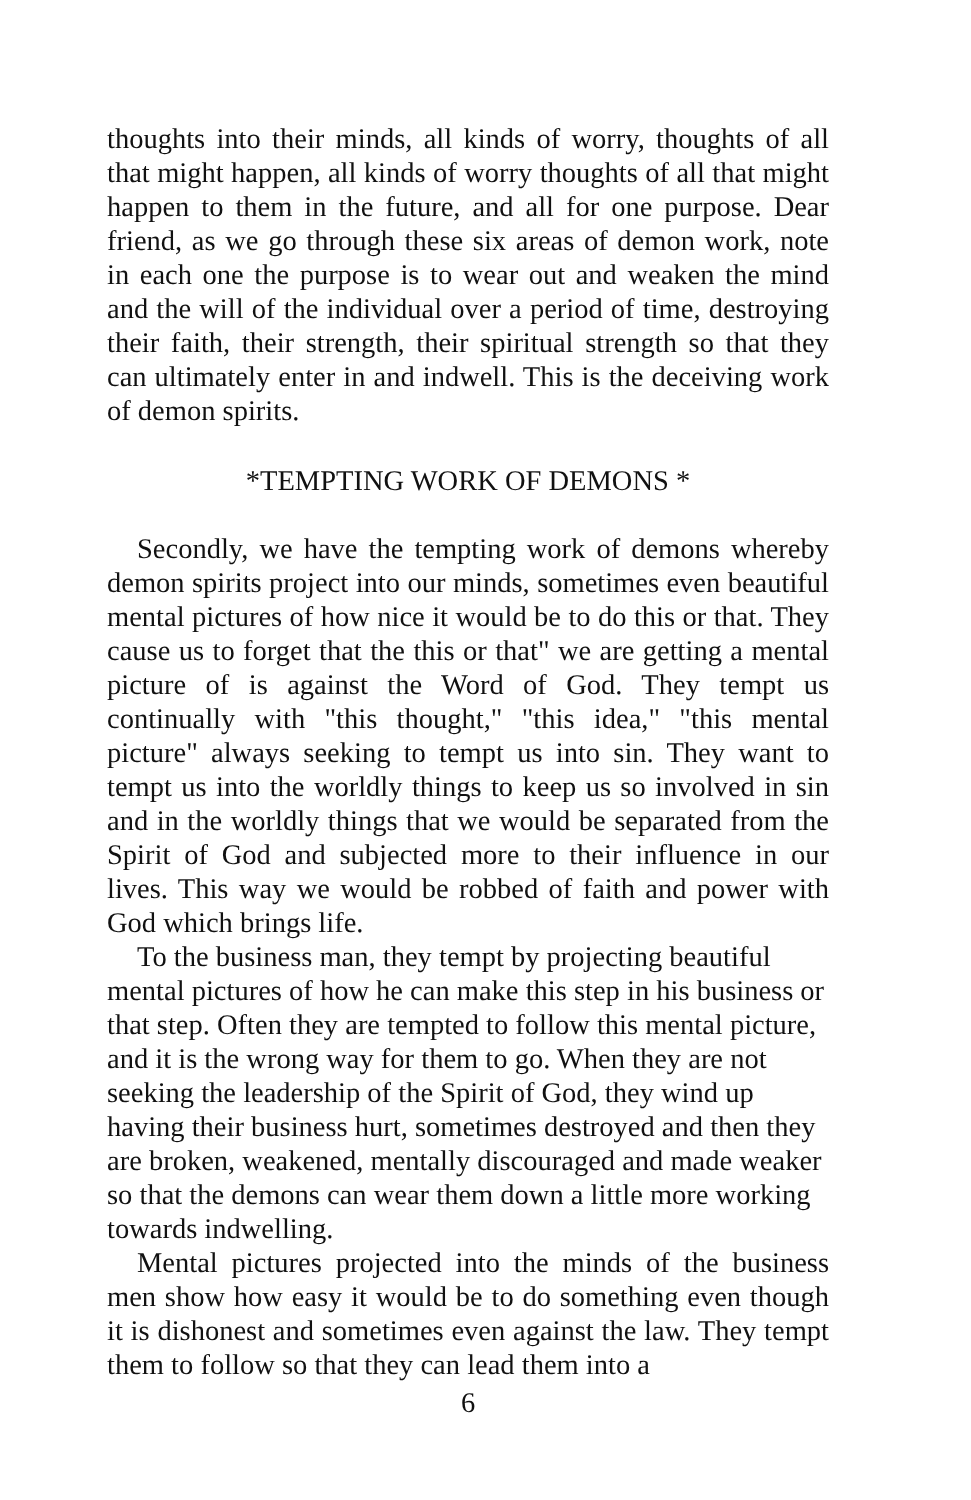thoughts into their minds, all kinds of worry, thoughts of all that might happen, all kinds of worry thoughts of all that might happen to them in the future, and all for one purpose. Dear friend, as we go through these six areas of demon work, note in each one the purpose is to wear out and weaken the mind and the will of the individual over a period of time, destroying their faith, their strength, their spiritual strength so that they can ultimately enter in and indwell. This is the deceiving work of demon spirits.
*TEMPTING WORK OF DEMONS *
Secondly, we have the tempting work of demons whereby demon spirits project into our minds, sometimes even beautiful mental pictures of how nice it would be to do this or that. They cause us to forget that the this or that" we are getting a mental picture of is against the Word of God. They tempt us continually with "this thought," "this idea," "this mental picture" always seeking to tempt us into sin. They want to tempt us into the worldly things to keep us so involved in sin and in the worldly things that we would be separated from the Spirit of God and subjected more to their influence in our lives. This way we would be robbed of faith and power with God which brings life.
To the business man, they tempt by projecting beautiful mental pictures of how he can make this step in his business or that step. Often they are tempted to follow this mental picture, and it is the wrong way for them to go. When they are not seeking the leadership of the Spirit of God, they wind up having their business hurt, sometimes destroyed and then they are broken, weakened, mentally discouraged and made weaker so that the demons can wear them down a little more working towards indwelling.
Mental pictures projected into the minds of the business men show how easy it would be to do something even though it is dishonest and sometimes even against the law. They tempt them to follow so that they can lead them into a
6